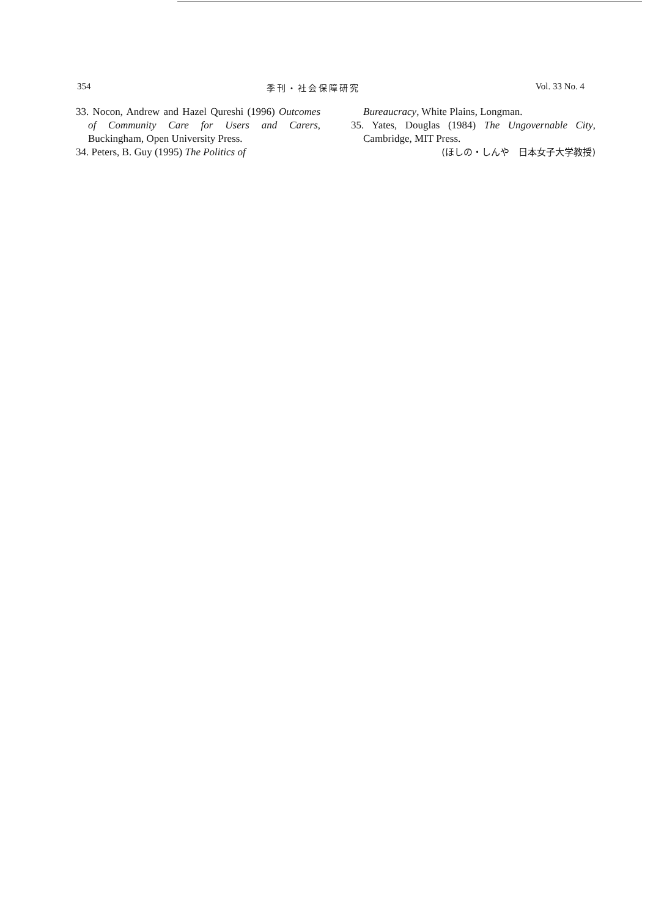354 季刊・社会保障研究 Vol. 33 No. 4
33. Nocon, Andrew and Hazel Qureshi (1996) Outcomes of Community Care for Users and Carers, Buckingham, Open University Press.
34. Peters, B. Guy (1995) The Politics of
Bureaucracy, White Plains, Longman.
35. Yates, Douglas (1984) The Ungovernable City, Cambridge, MIT Press.
(ほしの・しんや　日本女子大学教授)